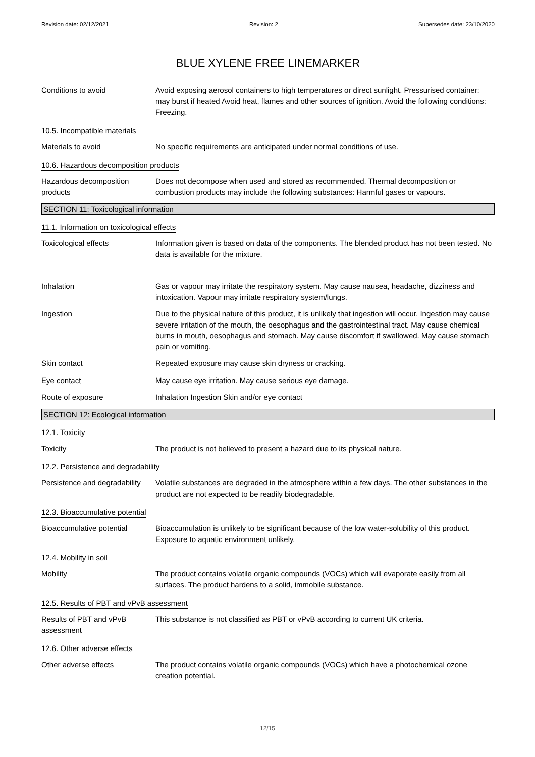Revision date: 02/12/2021 Revision: 2 Supersedes date: 23/10/2020
BLUE XYLENE FREE LINEMARKER
Conditions to avoid Avoid exposing aerosol containers to high temperatures or direct sunlight. Pressurised container: may burst if heated Avoid heat, flames and other sources of ignition. Avoid the following conditions: Freezing.
10.5. Incompatible materials
Materials to avoid No specific requirements are anticipated under normal conditions of use.
10.6. Hazardous decomposition products
Hazardous decomposition products
Does not decompose when used and stored as recommended. Thermal decomposition or combustion products may include the following substances: Harmful gases or vapours.
SECTION 11: Toxicological information
11.1. Information on toxicological effects
Toxicological effects Information given is based on data of the components. The blended product has not been tested. No data is available for the mixture.
Inhalation Gas or vapour may irritate the respiratory system. May cause nausea, headache, dizziness and intoxication. Vapour may irritate respiratory system/lungs.
Ingestion Due to the physical nature of this product, it is unlikely that ingestion will occur. Ingestion may cause severe irritation of the mouth, the oesophagus and the gastrointestinal tract. May cause chemical burns in mouth, oesophagus and stomach. May cause discomfort if swallowed. May cause stomach pain or vomiting.
Skin contact Repeated exposure may cause skin dryness or cracking.
Eye contact May cause eye irritation. May cause serious eye damage.
Route of exposure Inhalation Ingestion Skin and/or eye contact
SECTION 12: Ecological information
12.1. Toxicity
Toxicity The product is not believed to present a hazard due to its physical nature.
12.2. Persistence and degradability
Persistence and degradability
Volatile substances are degraded in the atmosphere within a few days. The other substances in the product are not expected to be readily biodegradable.
12.3. Bioaccumulative potential
Bioaccumulative potential Bioaccumulation is unlikely to be significant because of the low water-solubility of this product. Exposure to aquatic environment unlikely.
12.4. Mobility in soil
Mobility The product contains volatile organic compounds (VOCs) which will evaporate easily from all surfaces. The product hardens to a solid, immobile substance.
12.5. Results of PBT and vPvB assessment
Results of PBT and vPvB assessment
This substance is not classified as PBT or vPvB according to current UK criteria.
12.6. Other adverse effects
Other adverse effects The product contains volatile organic compounds (VOCs) which have a photochemical ozone creation potential.
12/15